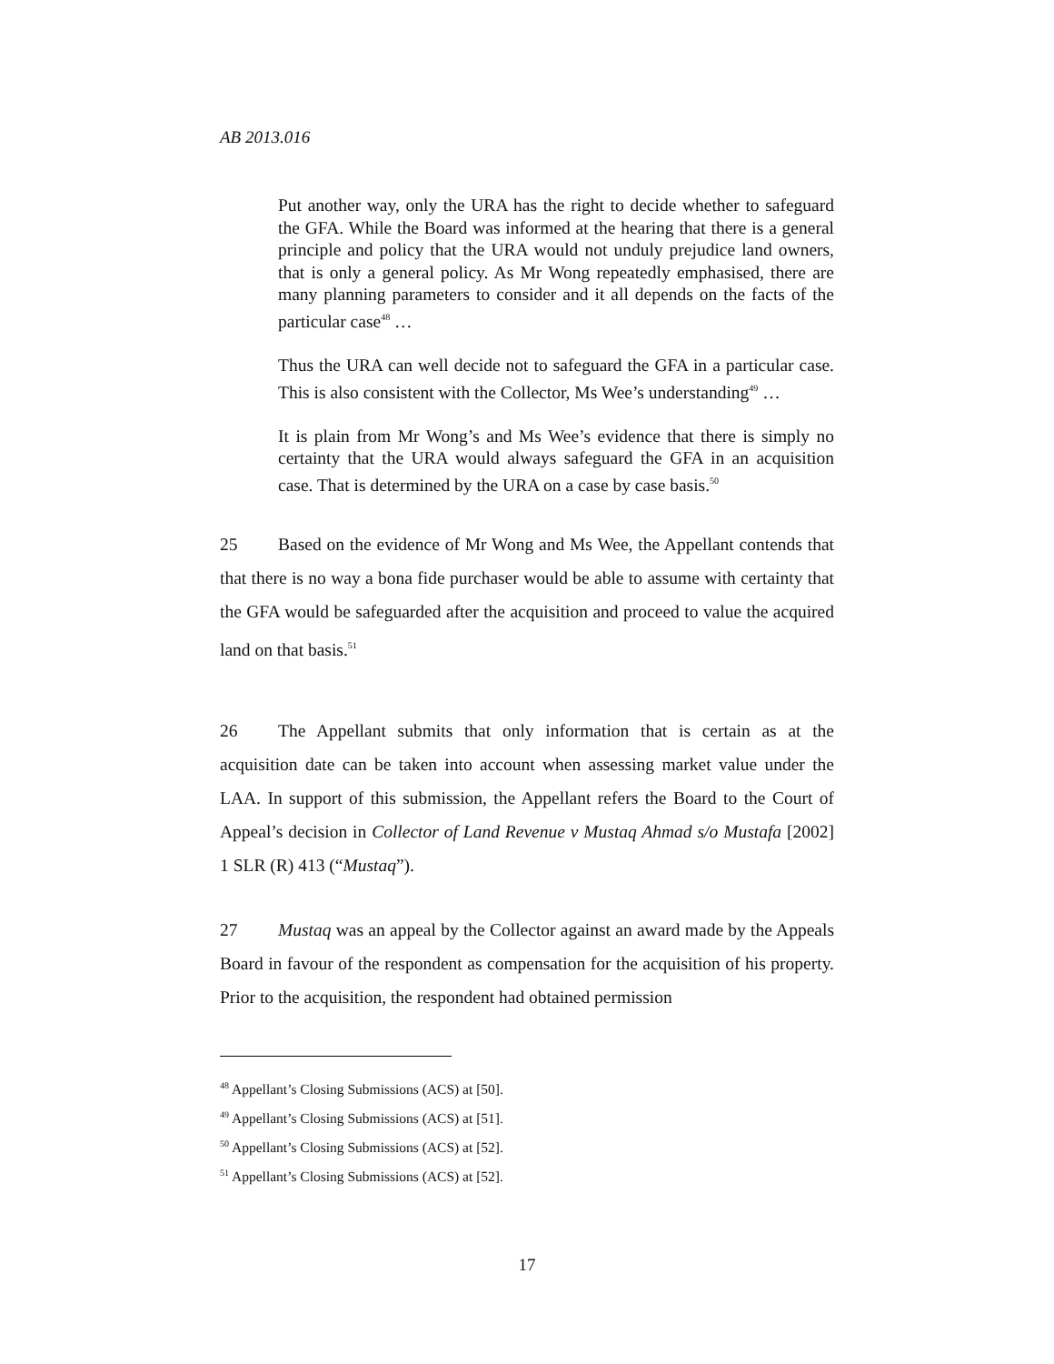AB 2013.016
Put another way, only the URA has the right to decide whether to safeguard the GFA. While the Board was informed at the hearing that there is a general principle and policy that the URA would not unduly prejudice land owners, that is only a general policy. As Mr Wong repeatedly emphasised, there are many planning parameters to consider and it all depends on the facts of the particular case<sup>48</sup> …
Thus the URA can well decide not to safeguard the GFA in a particular case. This is also consistent with the Collector, Ms Wee’s understanding<sup>49</sup> …
It is plain from Mr Wong’s and Ms Wee’s evidence that there is simply no certainty that the URA would always safeguard the GFA in an acquisition case. That is determined by the URA on a case by case basis.<sup>50</sup>
25 Based on the evidence of Mr Wong and Ms Wee, the Appellant contends that that there is no way a bona fide purchaser would be able to assume with certainty that the GFA would be safeguarded after the acquisition and proceed to value the acquired land on that basis.<sup>51</sup>
26 The Appellant submits that only information that is certain as at the acquisition date can be taken into account when assessing market value under the LAA. In support of this submission, the Appellant refers the Board to the Court of Appeal’s decision in Collector of Land Revenue v Mustaq Ahmad s/o Mustafa [2002] 1 SLR (R) 413 (“Mustaq”).
27 Mustaq was an appeal by the Collector against an award made by the Appeals Board in favour of the respondent as compensation for the acquisition of his property. Prior to the acquisition, the respondent had obtained permission
<sup>48</sup> Appellant’s Closing Submissions (ACS) at [50].
<sup>49</sup> Appellant’s Closing Submissions (ACS) at [51].
<sup>50</sup> Appellant’s Closing Submissions (ACS) at [52].
<sup>51</sup> Appellant’s Closing Submissions (ACS) at [52].
17